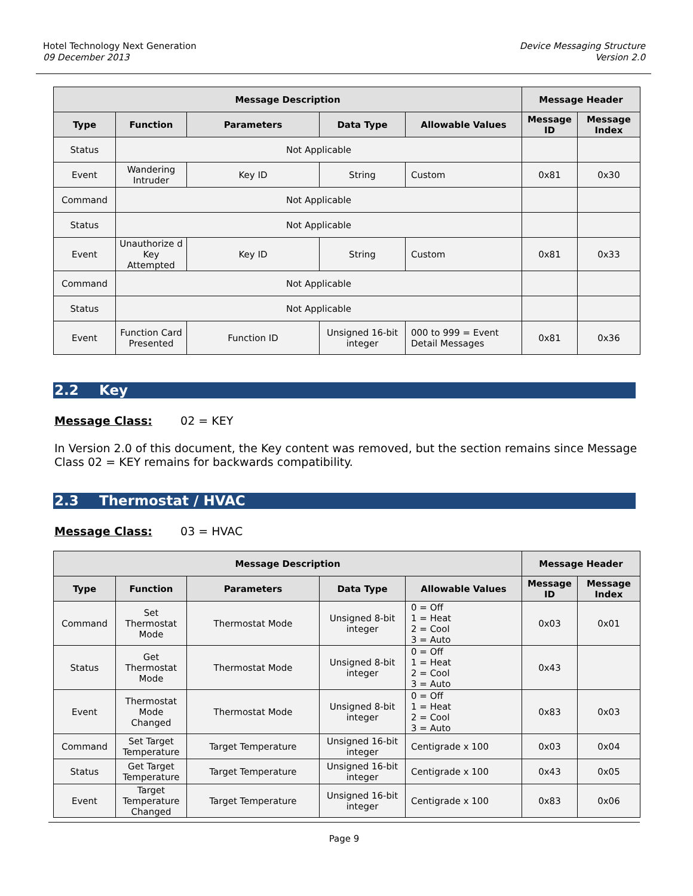Hotel Technology Next Generation
09 December 2013
Device Messaging Structure
Version 2.0
| Message Description | | | | | Message Header | |
| --- | --- | --- | --- | --- | --- | --- |
| Type | Function | Parameters | Data Type | Allowable Values | Message ID | Message Index |
| Status | Not Applicable | | | | | |
| Event | Wandering Intruder | Key ID | String | Custom | 0x81 | 0x30 |
| Command | Not Applicable | | | | | |
| Status | Not Applicable | | | | | |
| Event | Unauthorize d Key Attempted | Key ID | String | Custom | 0x81 | 0x33 |
| Command | Not Applicable | | | | | |
| Status | Not Applicable | | | | | |
| Event | Function Card Presented | Function ID | Unsigned 16-bit integer | 000 to 999 = Event Detail Messages | 0x81 | 0x36 |
2.2 Key
Message Class: 02 = KEY
In Version 2.0 of this document, the Key content was removed, but the section remains since Message Class 02 = KEY remains for backwards compatibility.
2.3 Thermostat / HVAC
Message Class: 03 = HVAC
| Message Description | | | | | Message Header | |
| --- | --- | --- | --- | --- | --- | --- |
| Type | Function | Parameters | Data Type | Allowable Values | Message ID | Message Index |
| Command | Set Thermostat Mode | Thermostat Mode | Unsigned 8-bit integer | 0 = Off 1 = Heat 2 = Cool 3 = Auto | 0x03 | 0x01 |
| Status | Get Thermostat Mode | Thermostat Mode | Unsigned 8-bit integer | 0 = Off 1 = Heat 2 = Cool 3 = Auto | 0x43 | |
| Event | Thermostat Mode Changed | Thermostat Mode | Unsigned 8-bit integer | 0 = Off 1 = Heat 2 = Cool 3 = Auto | 0x83 | 0x03 |
| Command | Set Target Temperature | Target Temperature | Unsigned 16-bit integer | Centigrade x 100 | 0x03 | 0x04 |
| Status | Get Target Temperature | Target Temperature | Unsigned 16-bit integer | Centigrade x 100 | 0x43 | 0x05 |
| Event | Target Temperature Changed | Target Temperature | Unsigned 16-bit integer | Centigrade x 100 | 0x83 | 0x06 |
Page 9